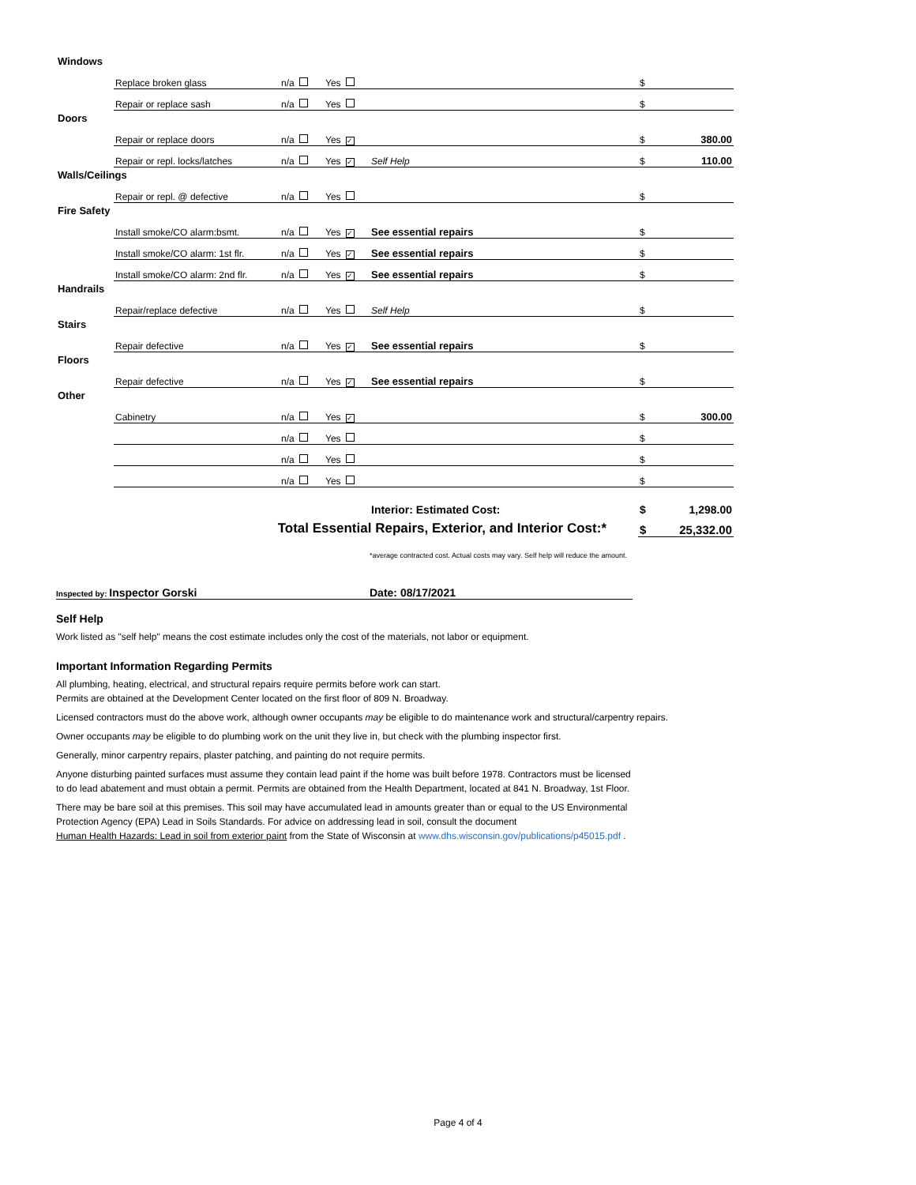| Windows | | | | | | |
| | Replace broken glass | n/a | Yes | | $ | |
| | Repair or replace sash | n/a | Yes | | $ | |
| Doors | | | | | | |
| | Repair or replace doors | n/a | Yes ✓ | | $ | 380.00 |
| | Repair or repl. locks/latches | n/a | Yes ✓ | Self Help | $ | 110.00 |
| Walls/Ceilings | | | | | | |
| | Repair or repl. @ defective | n/a | Yes | | $ | |
| Fire Safety | | | | | | |
| | Install smoke/CO alarm:bsmt. | n/a | Yes ✓ | See essential repairs | $ | |
| | Install smoke/CO alarm: 1st flr. | n/a | Yes ✓ | See essential repairs | $ | |
| | Install smoke/CO alarm: 2nd flr. | n/a | Yes ✓ | See essential repairs | $ | |
| Handrails | | | | | | |
| | Repair/replace defective | n/a | Yes | Self Help | $ | |
| Stairs | | | | | | |
| | Repair defective | n/a | Yes ✓ | See essential repairs | $ | |
| Floors | | | | | | |
| | Repair defective | n/a | Yes ✓ | See essential repairs | $ | |
| Other | | | | | | |
| | Cabinetry | n/a | Yes ✓ | | $ | 300.00 |
| | | n/a | Yes | | $ | |
| | | n/a | Yes | | $ | |
| | | n/a | Yes | | $ | |
| | | | | Interior: Estimated Cost: | $ | 1,298.00 |
| Total Essential Repairs, Exterior, and Interior Cost:* | | | | | $ | 25,332.00 |
*average contracted cost. Actual costs may vary. Self help will reduce the amount.
Inspected by: Inspector Gorski Date: 08/17/2021
Self Help
Work listed as "self help" means the cost estimate includes only the cost of the materials, not labor or equipment.
Important Information Regarding Permits
All plumbing, heating, electrical, and structural repairs require permits before work can start.
Permits are obtained at the Development Center located on the first floor of 809 N. Broadway.
Licensed contractors must do the above work, although owner occupants may be eligible to do maintenance work and structural/carpentry repairs.
Owner occupants may be eligible to do plumbing work on the unit they live in, but check with the plumbing inspector first.
Generally, minor carpentry repairs, plaster patching, and painting do not require permits.
Anyone disturbing painted surfaces must assume they contain lead paint if the home was built before 1978. Contractors must be licensed
to do lead abatement and must obtain a permit. Permits are obtained from the Health Department, located at 841 N. Broadway, 1st Floor.
There may be bare soil at this premises. This soil may have accumulated lead in amounts greater than or equal to the US Environmental
Protection Agency (EPA) Lead in Soils Standards. For advice on addressing lead in soil, consult the document
Human Health Hazards: Lead in soil from exterior paint from the State of Wisconsin at www.dhs.wisconsin.gov/publications/p45015.pdf .
Page 4 of 4